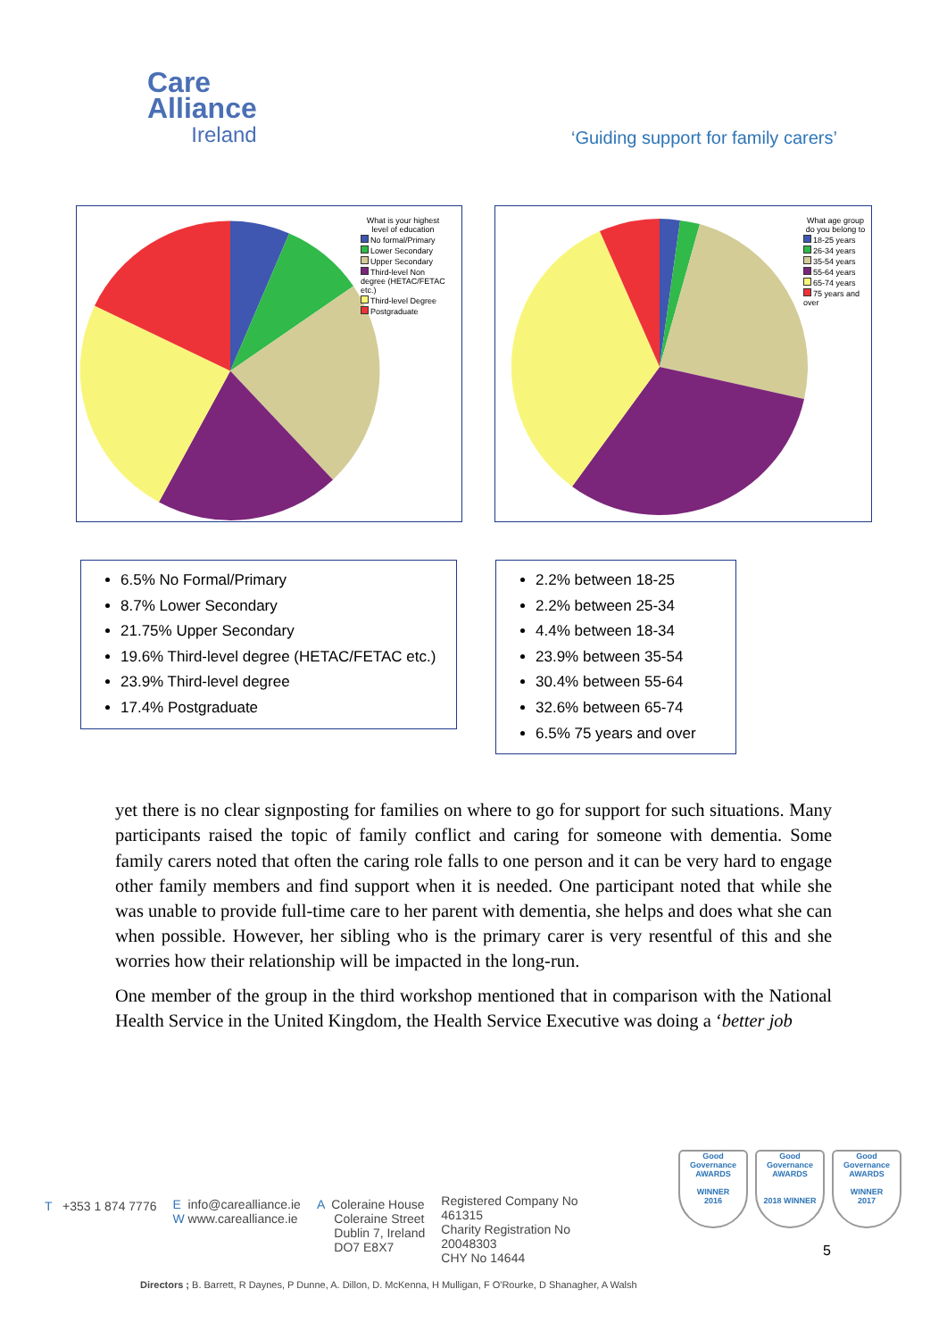Care
Alliance
Ireland
‘Guiding support for family carers’
What is your highest level of education
No formal/Primary
Lower Secondary
Upper Secondary
Third-level Non degree (HETAC/FETAC etc.)
Third-level Degree
Postgraduate
What age group do you belong to
18-25 years
26-34 years
35-54 years
55-64 years
65-74 years
75 years and over
6.5% No Formal/Primary
8.7% Lower Secondary
21.75% Upper Secondary
19.6% Third-level degree (HETAC/FETAC etc.)
23.9% Third-level degree
17.4% Postgraduate
2.2% between 18-25
2.2% between 25-34
4.4% between 18-34
23.9% between 35-54
30.4% between 55-64
32.6% between 65-74
6.5% 75 years and over
yet there is no clear signposting for families on where to go for support for such situations. Many participants raised the topic of family conflict and caring for someone with dementia. Some family carers noted that often the caring role falls to one person and it can be very hard to engage other family members and find support when it is needed. One participant noted that while she was unable to provide full-time care to her parent with dementia, she helps and does what she can when possible. However, her sibling who is the primary carer is very resentful of this and she worries how their relationship will be impacted in the long-run.
One member of the group in the third workshop mentioned that in comparison with the National Health Service in the United Kingdom, the Health Service Executive was doing a ‘better job
T +353 1 874 7776 E info@carealliance.ie
W www.carealliance.ie
A Coleraine House
Coleraine Street
Dublin 7, Ireland
DO7 E8X7
Registered Company No
461315
Charity Registration No
20048303
CHY No 14644
Good Governance AWARDS
WINNER
2016
Good Governance AWARDS
2018 WINNER
Good Governance AWARDS
WINNER
2017
5
Directors ; B. Barrett, R Daynes, P Dunne, A. Dillon, D. McKenna, H Mulligan, F O'Rourke, D Shanagher, A Walsh